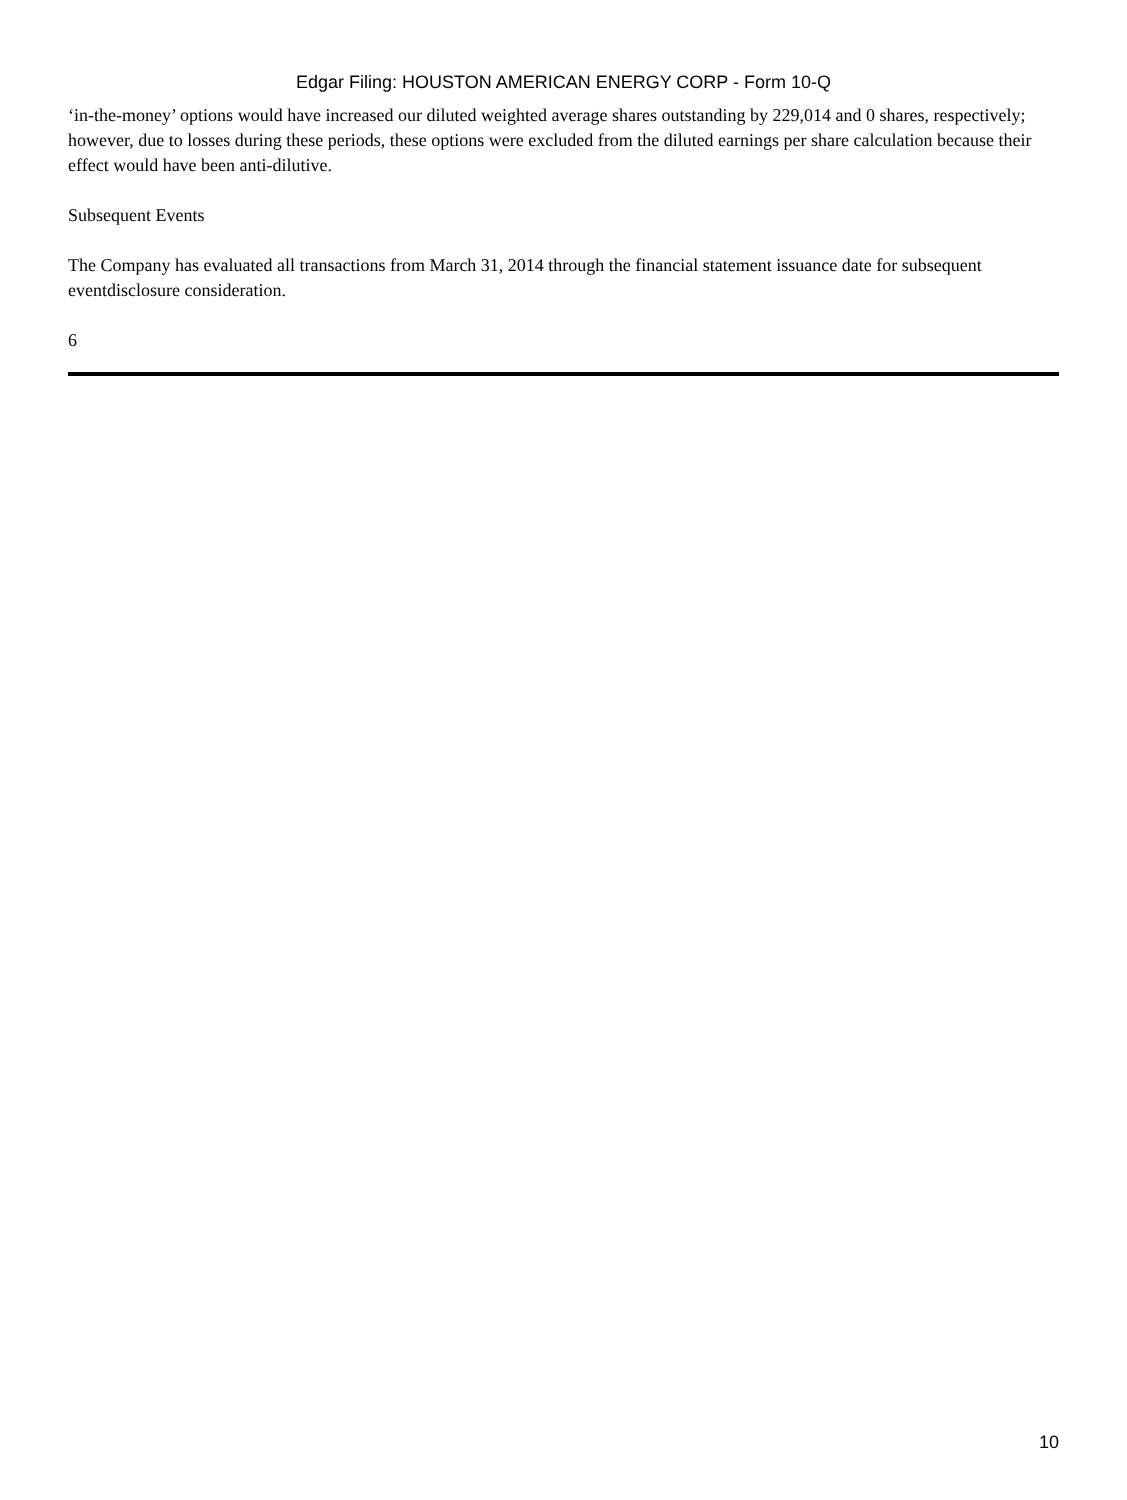Edgar Filing: HOUSTON AMERICAN ENERGY CORP - Form 10-Q
‘in-the-money’ options would have increased our diluted weighted average shares outstanding by 229,014 and 0 shares, respectively; however, due to losses during these periods, these options were excluded from the diluted earnings per share calculation because their effect would have been anti-dilutive.
Subsequent Events
The Company has evaluated all transactions from March 31, 2014 through the financial statement issuance date for subsequent eventdisclosure consideration.
6
10